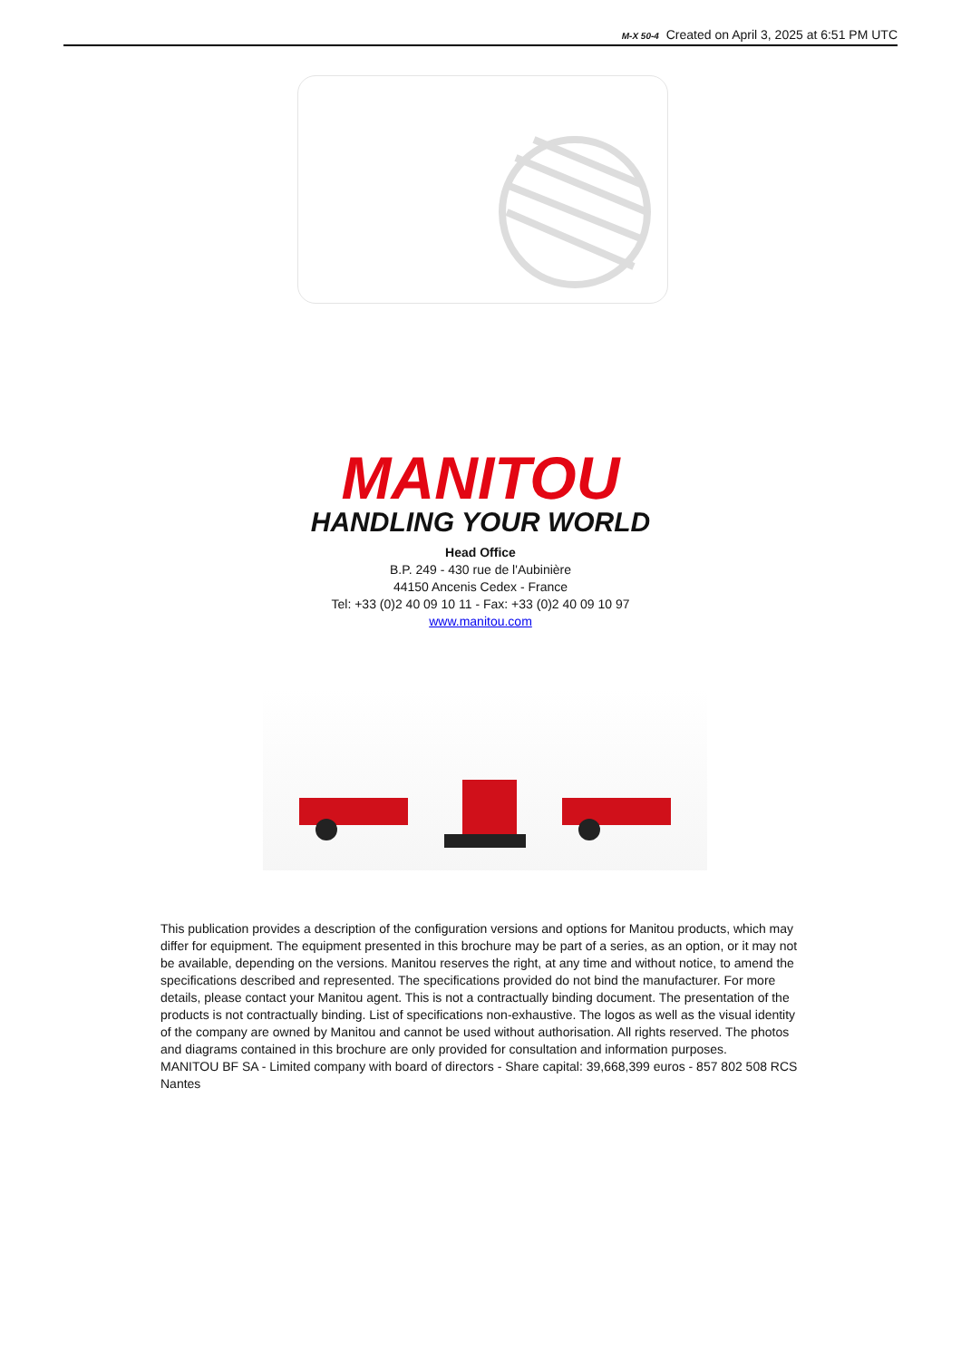M-X 50-4 Created on April 3, 2025 at 6:51 PM UTC
MANITOU
HANDLING YOUR WORLD
Head Office
B.P. 249 - 430 rue de l'Aubinière
44150 Ancenis Cedex - France
Tel: +33 (0)2 40 09 10 11 - Fax: +33 (0)2 40 09 10 97
www.manitou.com
This publication provides a description of the configuration versions and options for Manitou products, which may differ for equipment. The equipment presented in this brochure may be part of a series, as an option, or it may not be available, depending on the versions. Manitou reserves the right, at any time and without notice, to amend the specifications described and represented. The specifications provided do not bind the manufacturer. For more details, please contact your Manitou agent. This is not a contractually binding document. The presentation of the products is not contractually binding. List of specifications non-exhaustive. The logos as well as the visual identity of the company are owned by Manitou and cannot be used without authorisation. All rights reserved. The photos and diagrams contained in this brochure are only provided for consultation and information purposes.
MANITOU BF SA - Limited company with board of directors - Share capital: 39,668,399 euros - 857 802 508 RCS Nantes